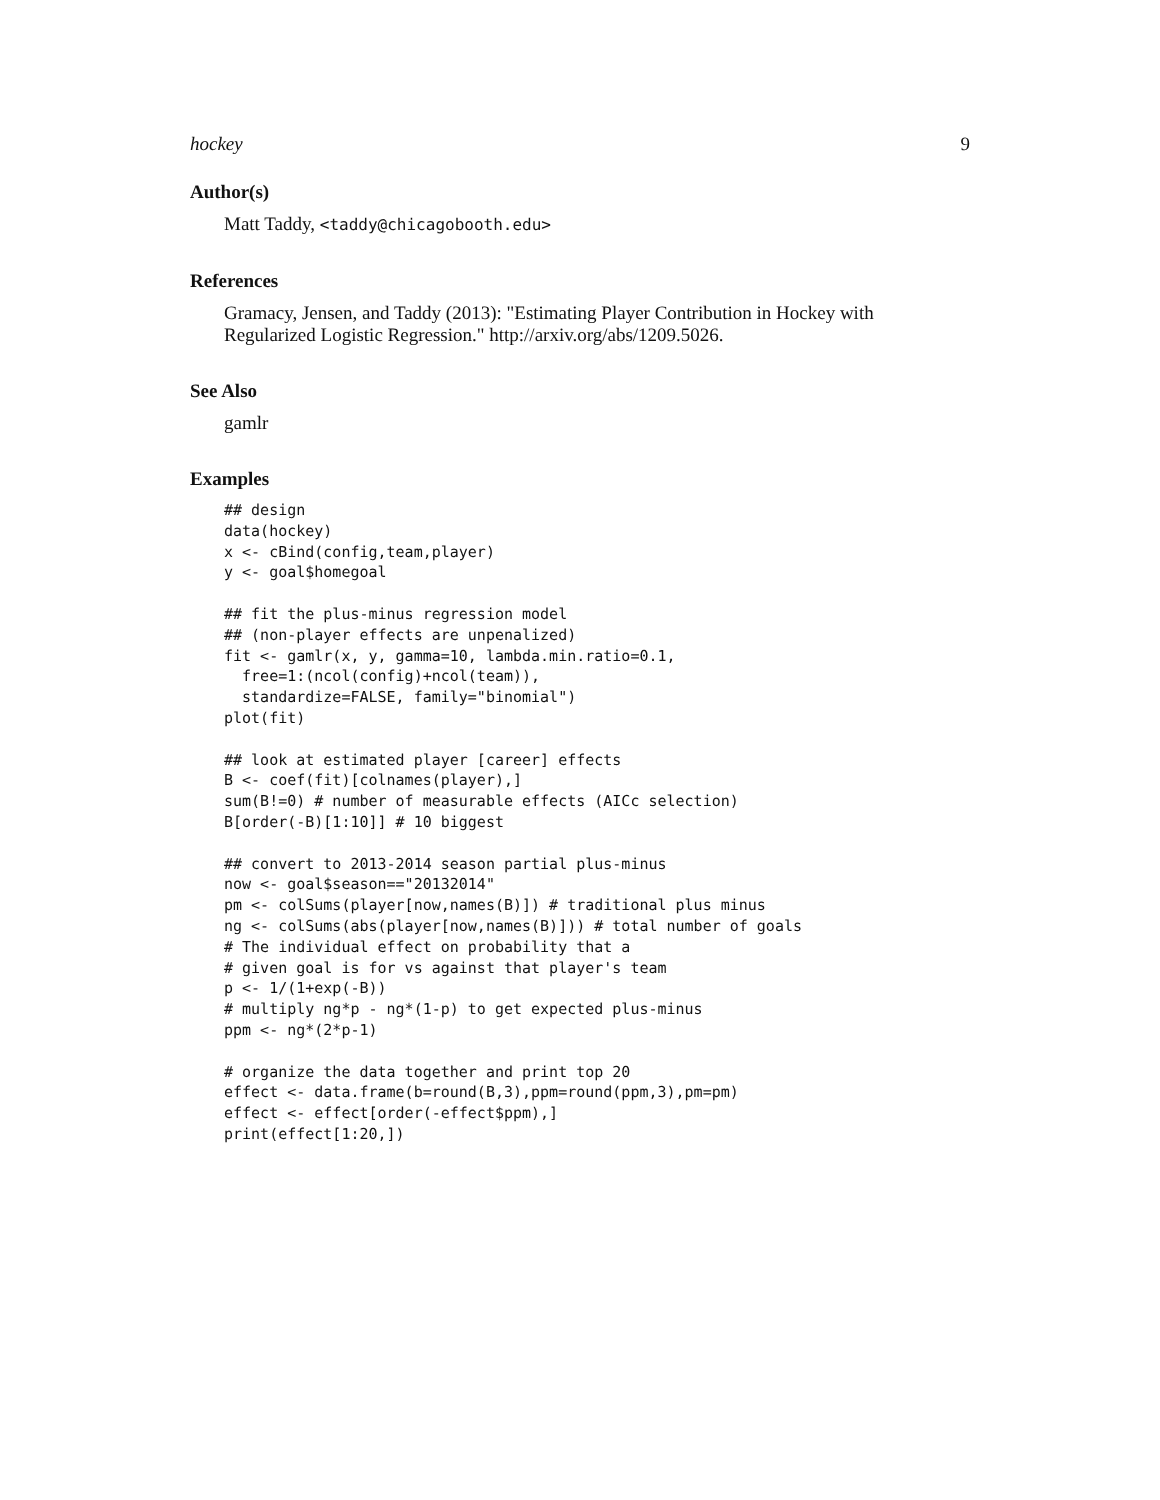hockey 9
Author(s)
Matt Taddy, <taddy@chicagobooth.edu>
References
Gramacy, Jensen, and Taddy (2013): "Estimating Player Contribution in Hockey with Regularized Logistic Regression." http://arxiv.org/abs/1209.5026.
See Also
gamlr
Examples
## design
data(hockey)
x <- cBind(config,team,player)
y <- goal$homegoal

## fit the plus-minus regression model
## (non-player effects are unpenalized)
fit <- gamlr(x, y, gamma=10, lambda.min.ratio=0.1,
  free=1:(ncol(config)+ncol(team)),
  standardize=FALSE, family="binomial")
plot(fit)

## look at estimated player [career] effects
B <- coef(fit)[colnames(player),]
sum(B!=0) # number of measurable effects (AICc selection)
B[order(-B)[1:10]] # 10 biggest

## convert to 2013-2014 season partial plus-minus
now <- goal$season=="20132014"
pm <- colSums(player[now,names(B)]) # traditional plus minus
ng <- colSums(abs(player[now,names(B)])) # total number of goals
# The individual effect on probability that a
# given goal is for vs against that player's team
p <- 1/(1+exp(-B))
# multiply ng*p - ng*(1-p) to get expected plus-minus
ppm <- ng*(2*p-1)

# organize the data together and print top 20
effect <- data.frame(b=round(B,3),ppm=round(ppm,3),pm=pm)
effect <- effect[order(-effect$ppm),]
print(effect[1:20,])